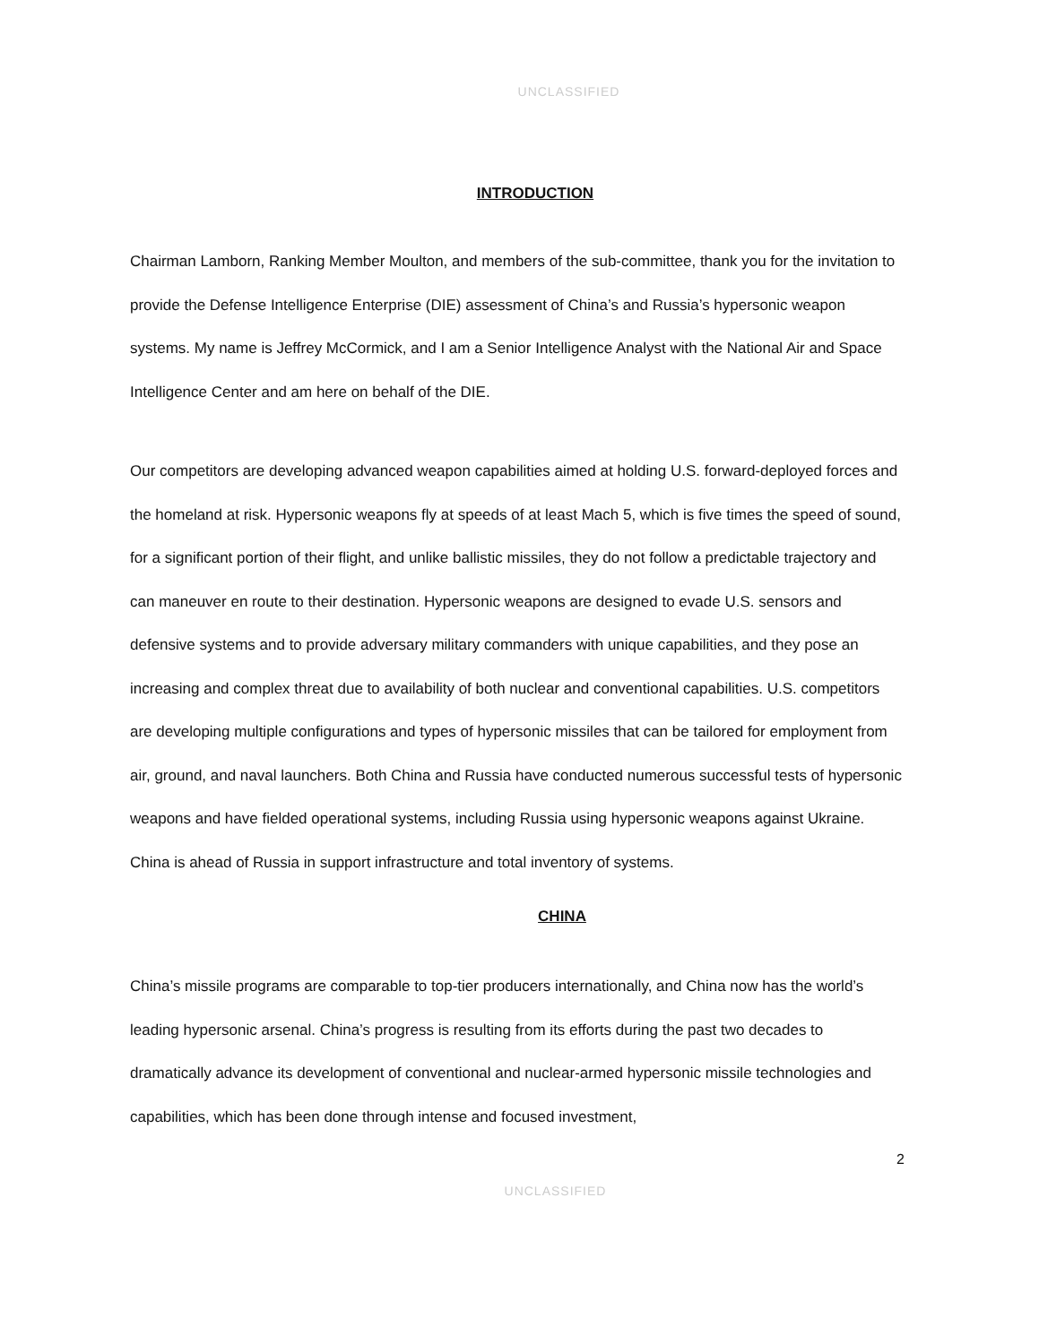UNCLASSIFIED
INTRODUCTION
Chairman Lamborn, Ranking Member Moulton, and members of the sub-committee, thank you for the invitation to provide the Defense Intelligence Enterprise (DIE) assessment of China’s and Russia’s hypersonic weapon systems. My name is Jeffrey McCormick, and I am a Senior Intelligence Analyst with the National Air and Space Intelligence Center and am here on behalf of the DIE.
Our competitors are developing advanced weapon capabilities aimed at holding U.S. forward-deployed forces and the homeland at risk. Hypersonic weapons fly at speeds of at least Mach 5, which is five times the speed of sound, for a significant portion of their flight, and unlike ballistic missiles, they do not follow a predictable trajectory and can maneuver en route to their destination. Hypersonic weapons are designed to evade U.S. sensors and defensive systems and to provide adversary military commanders with unique capabilities, and they pose an increasing and complex threat due to availability of both nuclear and conventional capabilities. U.S. competitors are developing multiple configurations and types of hypersonic missiles that can be tailored for employment from air, ground, and naval launchers. Both China and Russia have conducted numerous successful tests of hypersonic weapons and have fielded operational systems, including Russia using hypersonic weapons against Ukraine. China is ahead of Russia in support infrastructure and total inventory of systems.
CHINA
China’s missile programs are comparable to top-tier producers internationally, and China now has the world’s leading hypersonic arsenal. China’s progress is resulting from its efforts during the past two decades to dramatically advance its development of conventional and nuclear-armed hypersonic missile technologies and capabilities, which has been done through intense and focused investment,
2
UNCLASSIFIED